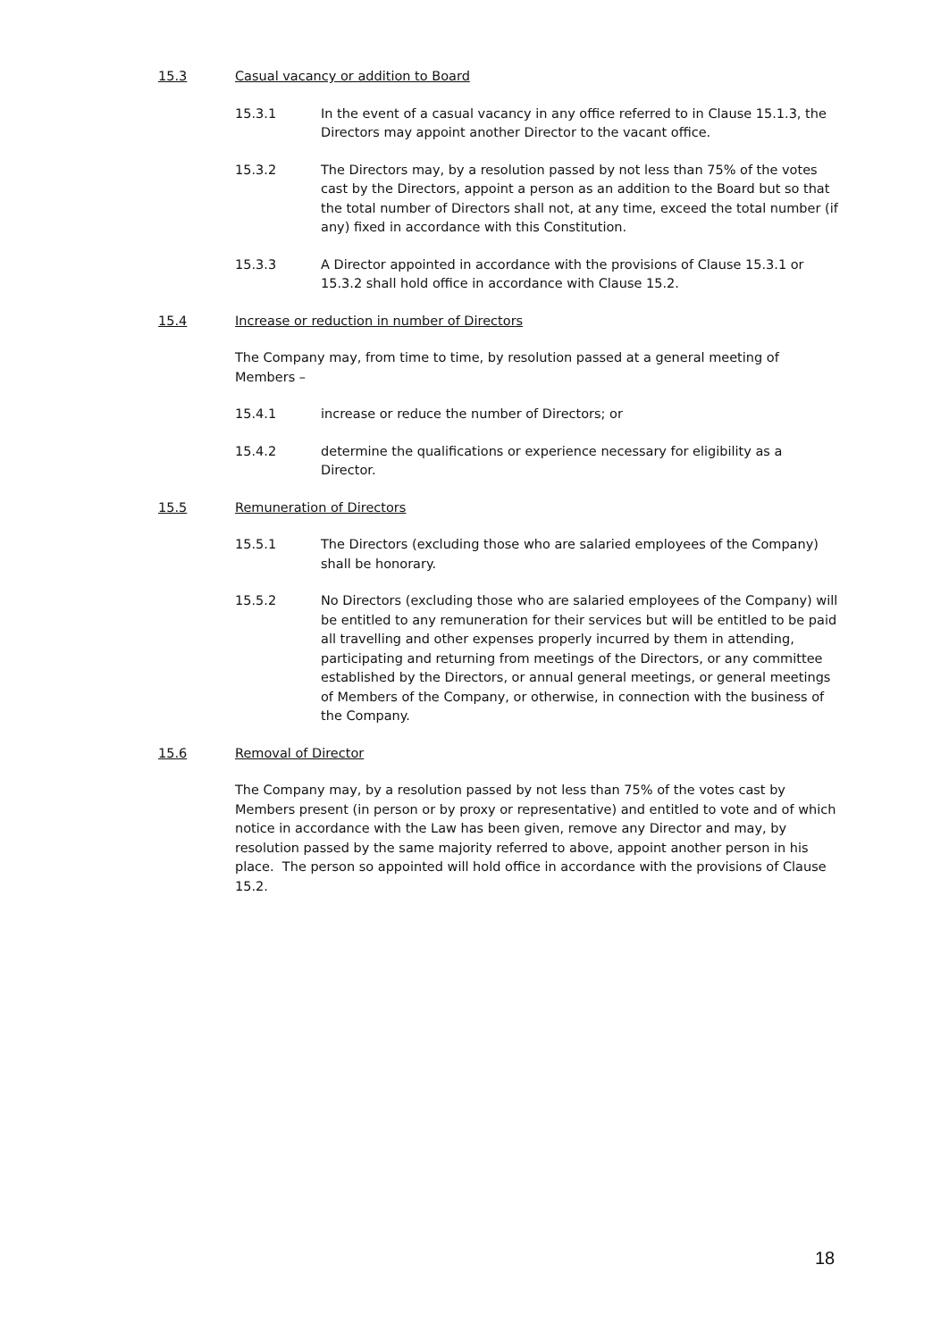15.3 Casual vacancy or addition to Board
15.3.1 In the event of a casual vacancy in any office referred to in Clause 15.1.3, the Directors may appoint another Director to the vacant office.
15.3.2 The Directors may, by a resolution passed by not less than 75% of the votes cast by the Directors, appoint a person as an addition to the Board but so that the total number of Directors shall not, at any time, exceed the total number (if any) fixed in accordance with this Constitution.
15.3.3 A Director appointed in accordance with the provisions of Clause 15.3.1 or 15.3.2 shall hold office in accordance with Clause 15.2.
15.4 Increase or reduction in number of Directors
The Company may, from time to time, by resolution passed at a general meeting of Members –
15.4.1 increase or reduce the number of Directors; or
15.4.2 determine the qualifications or experience necessary for eligibility as a Director.
15.5 Remuneration of Directors
15.5.1 The Directors (excluding those who are salaried employees of the Company) shall be honorary.
15.5.2 No Directors (excluding those who are salaried employees of the Company) will be entitled to any remuneration for their services but will be entitled to be paid all travelling and other expenses properly incurred by them in attending, participating and returning from meetings of the Directors, or any committee established by the Directors, or annual general meetings, or general meetings of Members of the Company, or otherwise, in connection with the business of the Company.
15.6 Removal of Director
The Company may, by a resolution passed by not less than 75% of the votes cast by Members present (in person or by proxy or representative) and entitled to vote and of which notice in accordance with the Law has been given, remove any Director and may, by resolution passed by the same majority referred to above, appoint another person in his place. The person so appointed will hold office in accordance with the provisions of Clause 15.2.
18